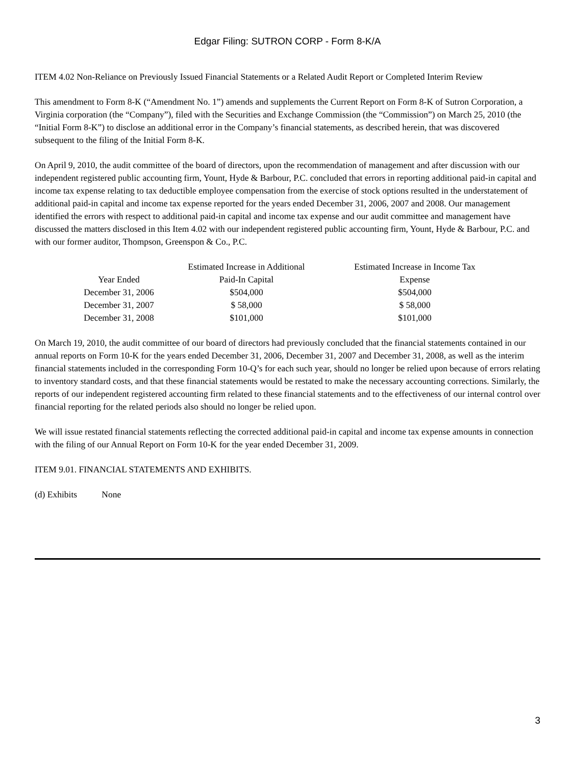Edgar Filing: SUTRON CORP - Form 8-K/A
ITEM 4.02 Non-Reliance on Previously Issued Financial Statements or a Related Audit Report or Completed Interim Review
This amendment to Form 8-K (“Amendment No. 1”) amends and supplements the Current Report on Form 8-K of Sutron Corporation, a Virginia corporation (the “Company”), filed with the Securities and Exchange Commission (the “Commission”) on March 25, 2010 (the “Initial Form 8-K”) to disclose an additional error in the Company’s financial statements, as described herein, that was discovered subsequent to the filing of the Initial Form 8-K.
On April 9, 2010, the audit committee of the board of directors, upon the recommendation of management and after discussion with our independent registered public accounting firm, Yount, Hyde & Barbour, P.C. concluded that errors in reporting additional paid-in capital and income tax expense relating to tax deductible employee compensation from the exercise of stock options resulted in the understatement of additional paid-in capital and income tax expense reported for the years ended December 31, 2006, 2007 and 2008. Our management identified the errors with respect to additional paid-in capital and income tax expense and our audit committee and management have discussed the matters disclosed in this Item 4.02 with our independent registered public accounting firm, Yount, Hyde & Barbour, P.C. and with our former auditor, Thompson, Greenspon & Co., P.C.
| | Estimated Increase in Additional | Estimated Increase in Income Tax |
| Year Ended | Paid-In Capital | Expense |
| December 31, 2006 | $504,000 | $504,000 |
| December 31, 2007 | $ 58,000 | $ 58,000 |
| December 31, 2008 | $101,000 | $101,000 |
On March 19, 2010, the audit committee of our board of directors had previously concluded that the financial statements contained in our annual reports on Form 10-K for the years ended December 31, 2006, December 31, 2007 and December 31, 2008, as well as the interim financial statements included in the corresponding Form 10-Q’s for each such year, should no longer be relied upon because of errors relating to inventory standard costs, and that these financial statements would be restated to make the necessary accounting corrections. Similarly, the reports of our independent registered accounting firm related to these financial statements and to the effectiveness of our internal control over financial reporting for the related periods also should no longer be relied upon.
We will issue restated financial statements reflecting the corrected additional paid-in capital and income tax expense amounts in connection with the filing of our Annual Report on Form 10-K for the year ended December 31, 2009.
ITEM 9.01. FINANCIAL STATEMENTS AND EXHIBITS.
(d) Exhibits None
3